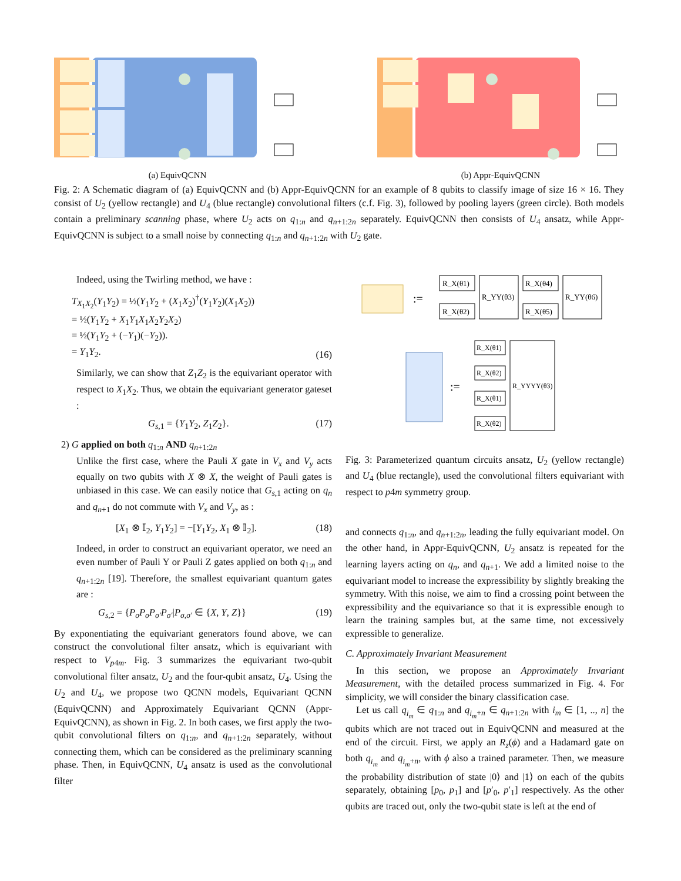(a) EquivQCNN (b) Appr-EquivQCNN
Fig. 2: A Schematic diagram of (a) EquivQCNN and (b) Appr-EquivQCNN for an example of 8 qubits to classify image of size 16 × 16. They consist of U<sub>2</sub> (yellow rectangle) and U<sub>4</sub> (blue rectangle) convolutional filters (c.f. Fig. 3), followed by pooling layers (green circle). Both models contain a preliminary scanning phase, where U<sub>2</sub> acts on q<sub>1:n</sub> and q<sub>n+1:2n</sub> separately. EquivQCNN then consists of U<sub>4</sub> ansatz, while Appr-EquivQCNN is subject to a small noise by connecting q<sub>1:n</sub> and q<sub>n+1:2n</sub> with U<sub>2</sub> gate.
Indeed, using the Twirling method, we have :
T<sub>X<sub>1</sub>X<sub>2</sub></sub>(Y<sub>1</sub>Y<sub>2</sub>) = ½(Y<sub>1</sub>Y<sub>2</sub> + (X<sub>1</sub>X<sub>2</sub>)<sup>†</sup>(Y<sub>1</sub>Y<sub>2</sub>)(X<sub>1</sub>X<sub>2</sub>))
= ½(Y<sub>1</sub>Y<sub>2</sub> + X<sub>1</sub>Y<sub>1</sub>X<sub>1</sub>X<sub>2</sub>Y<sub>2</sub>X<sub>2</sub>)
= ½(Y<sub>1</sub>Y<sub>2</sub> + (−Y<sub>1</sub>)(−Y<sub>2</sub>)).
= Y<sub>1</sub>Y<sub>2</sub>. (16)
Similarly, we can show that Z<sub>1</sub>Z<sub>2</sub> is the equivariant operator with respect to X<sub>1</sub>X<sub>2</sub>. Thus, we obtain the equivariant generator gateset :
G<sub>s,1</sub> = {Y<sub>1</sub>Y<sub>2</sub>, Z<sub>1</sub>Z<sub>2</sub>}. (17)
2) G applied on both q<sub>1:n</sub> AND q<sub>n+1:2n</sub>
Unlike the first case, where the Pauli X gate in V<sub>x</sub> and V<sub>y</sub> acts equally on two qubits with X ⊗ X, the weight of Pauli gates is unbiased in this case. We can easily notice that G<sub>s,1</sub> acting on q<sub>n</sub> and q<sub>n+1</sub> do not commute with V<sub>x</sub> and V<sub>y</sub>, as :
[X<sub>1</sub> ⊗ 𝕀<sub>2</sub>, Y<sub>1</sub>Y<sub>2</sub>] = −[Y<sub>1</sub>Y<sub>2</sub>, X<sub>1</sub> ⊗ 𝕀<sub>2</sub>]. (18)
Indeed, in order to construct an equivariant operator, we need an even number of Pauli Y or Pauli Z gates applied on both q<sub>1:n</sub> and q<sub>n+1:2n</sub> [19]. Therefore, the smallest equivariant quantum gates are :
G<sub>s,2</sub> = {P<sub>σ</sub>P<sub>σ</sub>P<sub>σ′</sub>P<sub>σ′</sub>|P<sub>σ,σ′</sub> ∈ {X, Y, Z}} (19)
By exponentiating the equivariant generators found above, we can construct the convolutional filter ansatz, which is equivariant with respect to V<sub>p4m</sub>. Fig. 3 summarizes the equivariant two-qubit convolutional filter ansatz, U<sub>2</sub> and the four-qubit ansatz, U<sub>4</sub>. Using the U<sub>2</sub> and U<sub>4</sub>, we propose two QCNN models, Equivariant QCNN (EquivQCNN) and Approximately Equivariant QCNN (Appr-EquivQCNN), as shown in Fig. 2. In both cases, we first apply the two-qubit convolutional filters on q<sub>1:n</sub>, and q<sub>n+1:2n</sub> separately, without connecting them, which can be considered as the preliminary scanning phase. Then, in EquivQCNN, U<sub>4</sub> ansatz is used as the convolutional filter
:=
R_X(θ1)
R_X(θ2)
R_YY(θ3)
R_X(θ4)
R_X(θ5)
R_YY(θ6)
:=
R_X(θ1)
R_X(θ2)
R_X(θ1)
R_X(θ2)
R_YYYY(θ3)
Fig. 3: Parameterized quantum circuits ansatz, U<sub>2</sub> (yellow rectangle) and U<sub>4</sub> (blue rectangle), used the convolutional filters equivariant with respect to p4m symmetry group.
and connects q<sub>1:n</sub>, and q<sub>n+1:2n</sub>, leading the fully equivariant model. On the other hand, in Appr-EquivQCNN, U<sub>2</sub> ansatz is repeated for the learning layers acting on q<sub>n</sub>, and q<sub>n+1</sub>. We add a limited noise to the equivariant model to increase the expressibility by slightly breaking the symmetry. With this noise, we aim to find a crossing point between the expressibility and the equivariance so that it is expressible enough to learn the training samples but, at the same time, not excessively expressible to generalize.
C. Approximately Invariant Measurement
In this section, we propose an Approximately Invariant Measurement, with the detailed process summarized in Fig. 4. For simplicity, we will consider the binary classification case.
Let us call q<sub>i<sub>m</sub></sub> ∈ q<sub>1:n</sub> and q<sub>i<sub>m</sub>+n</sub> ∈ q<sub>n+1:2n</sub> with i<sub>m</sub> ∈ [1, .., n] the qubits which are not traced out in EquivQCNN and measured at the end of the circuit. First, we apply an R<sub>z</sub>(ϕ) and a Hadamard gate on both q<sub>i<sub>m</sub></sub> and q<sub>i<sub>m</sub>+n</sub>, with ϕ also a trained parameter. Then, we measure the probability distribution of state |0⟩ and |1⟩ on each of the qubits separately, obtaining [p<sub>0</sub>, p<sub>1</sub>] and [p′<sub>0</sub>, p′<sub>1</sub>] respectively. As the other qubits are traced out, only the two-qubit state is left at the end of